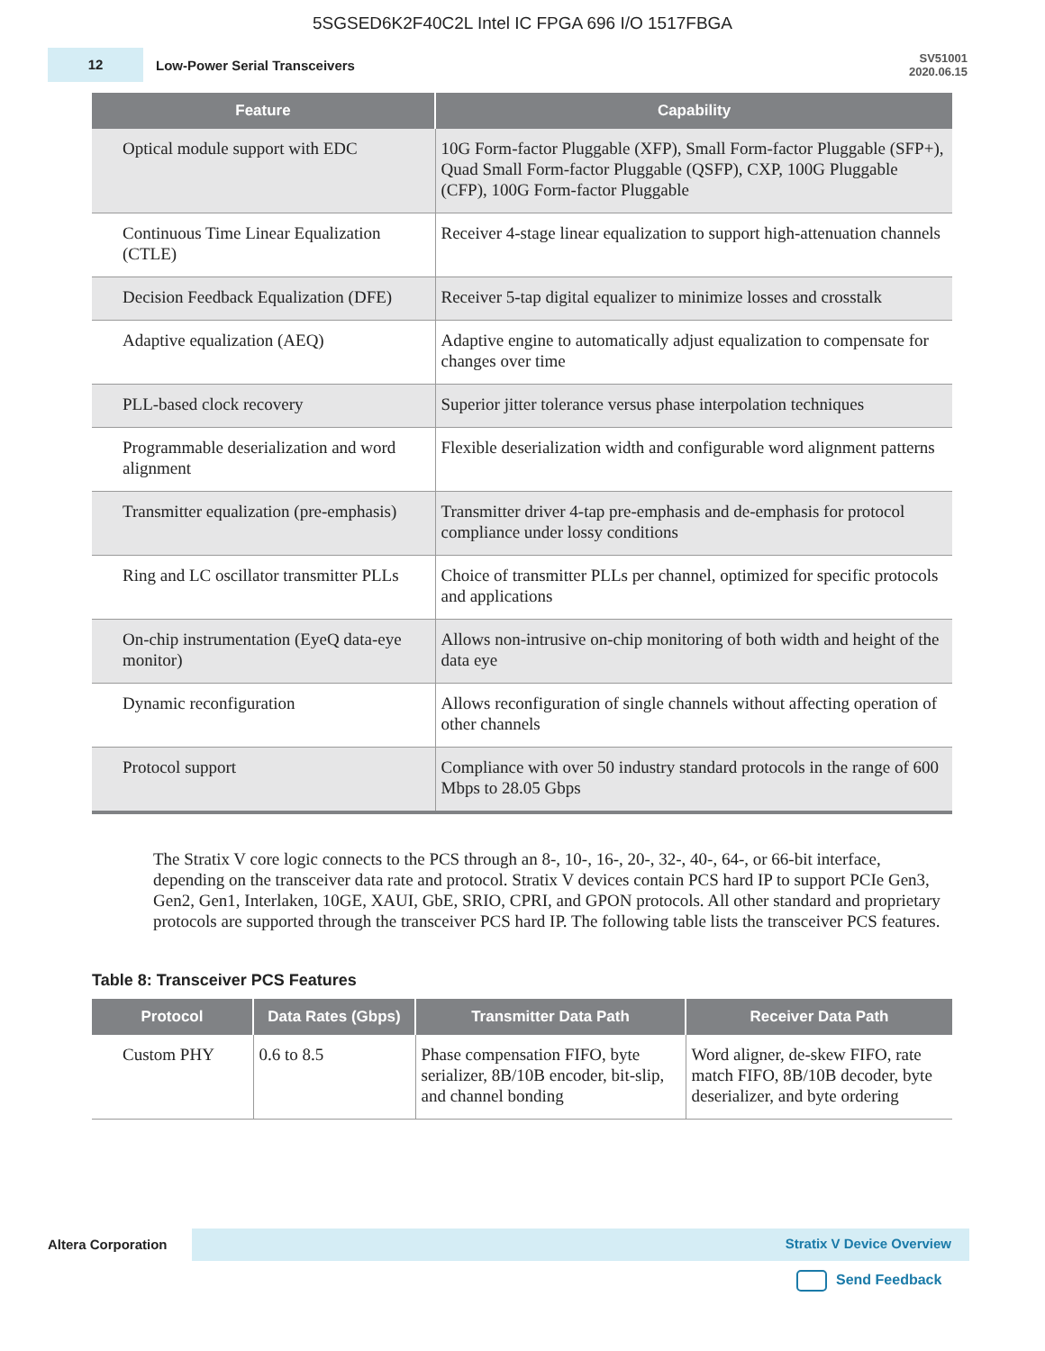5SGSED6K2F40C2L Intel IC FPGA 696 I/O 1517FBGA
12
Low-Power Serial Transceivers
SV51001
2020.06.15
| Feature | Capability |
| --- | --- |
| Optical module support with EDC | 10G Form-factor Pluggable (XFP), Small Form-factor Pluggable (SFP+), Quad Small Form-factor Pluggable (QSFP), CXP, 100G Pluggable (CFP), 100G Form-factor Pluggable |
| Continuous Time Linear Equalization (CTLE) | Receiver 4-stage linear equalization to support high-attenuation channels |
| Decision Feedback Equalization (DFE) | Receiver 5-tap digital equalizer to minimize losses and crosstalk |
| Adaptive equalization (AEQ) | Adaptive engine to automatically adjust equalization to compensate for changes over time |
| PLL-based clock recovery | Superior jitter tolerance versus phase interpolation techniques |
| Programmable deserialization and word alignment | Flexible deserialization width and configurable word alignment patterns |
| Transmitter equalization (pre-emphasis) | Transmitter driver 4-tap pre-emphasis and de-emphasis for protocol compliance under lossy conditions |
| Ring and LC oscillator transmitter PLLs | Choice of transmitter PLLs per channel, optimized for specific protocols and applications |
| On-chip instrumentation (EyeQ data-eye monitor) | Allows non-intrusive on-chip monitoring of both width and height of the data eye |
| Dynamic reconfiguration | Allows reconfiguration of single channels without affecting operation of other channels |
| Protocol support | Compliance with over 50 industry standard protocols in the range of 600 Mbps to 28.05 Gbps |
The Stratix V core logic connects to the PCS through an 8-, 10-, 16-, 20-, 32-, 40-, 64-, or 66-bit interface, depending on the transceiver data rate and protocol. Stratix V devices contain PCS hard IP to support PCIe Gen3, Gen2, Gen1, Interlaken, 10GE, XAUI, GbE, SRIO, CPRI, and GPON protocols. All other standard and proprietary protocols are supported through the transceiver PCS hard IP. The following table lists the transceiver PCS features.
Table 8: Transceiver PCS Features
| Protocol | Data Rates (Gbps) | Transmitter Data Path | Receiver Data Path |
| --- | --- | --- | --- |
| Custom PHY | 0.6 to 8.5 | Phase compensation FIFO, byte serializer, 8B/10B encoder, bit-slip, and channel bonding | Word aligner, de-skew FIFO, rate match FIFO, 8B/10B decoder, byte deserializer, and byte ordering |
Altera Corporation
Stratix V Device Overview
Send Feedback